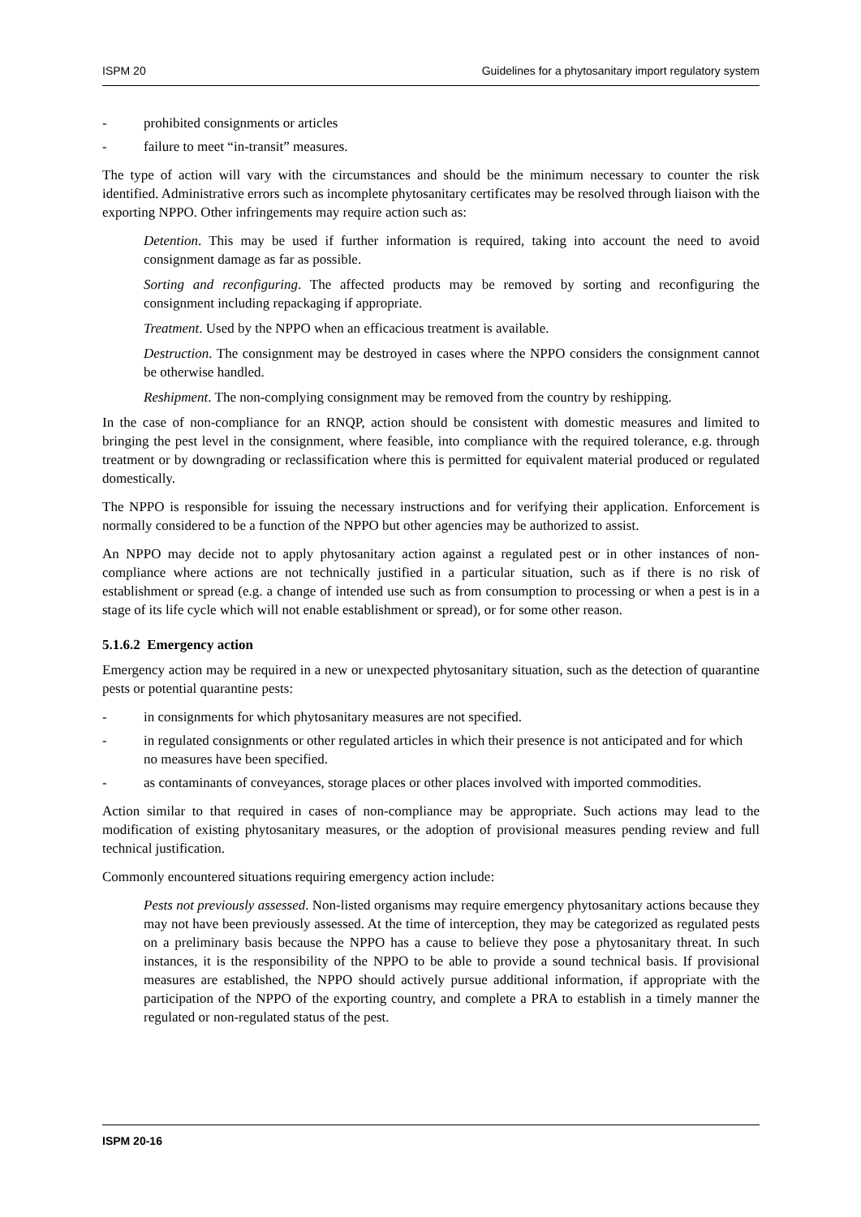ISPM 20 Guidelines for a phytosanitary import regulatory system
- prohibited consignments or articles
- failure to meet “in-transit” measures.
The type of action will vary with the circumstances and should be the minimum necessary to counter the risk identified. Administrative errors such as incomplete phytosanitary certificates may be resolved through liaison with the exporting NPPO. Other infringements may require action such as:
Detention. This may be used if further information is required, taking into account the need to avoid consignment damage as far as possible.
Sorting and reconfiguring. The affected products may be removed by sorting and reconfiguring the consignment including repackaging if appropriate.
Treatment. Used by the NPPO when an efficacious treatment is available.
Destruction. The consignment may be destroyed in cases where the NPPO considers the consignment cannot be otherwise handled.
Reshipment. The non-complying consignment may be removed from the country by reshipping.
In the case of non-compliance for an RNQP, action should be consistent with domestic measures and limited to bringing the pest level in the consignment, where feasible, into compliance with the required tolerance, e.g. through treatment or by downgrading or reclassification where this is permitted for equivalent material produced or regulated domestically.
The NPPO is responsible for issuing the necessary instructions and for verifying their application. Enforcement is normally considered to be a function of the NPPO but other agencies may be authorized to assist.
An NPPO may decide not to apply phytosanitary action against a regulated pest or in other instances of non-compliance where actions are not technically justified in a particular situation, such as if there is no risk of establishment or spread (e.g. a change of intended use such as from consumption to processing or when a pest is in a stage of its life cycle which will not enable establishment or spread), or for some other reason.
5.1.6.2 Emergency action
Emergency action may be required in a new or unexpected phytosanitary situation, such as the detection of quarantine pests or potential quarantine pests:
- in consignments for which phytosanitary measures are not specified.
- in regulated consignments or other regulated articles in which their presence is not anticipated and for which no measures have been specified.
- as contaminants of conveyances, storage places or other places involved with imported commodities.
Action similar to that required in cases of non-compliance may be appropriate. Such actions may lead to the modification of existing phytosanitary measures, or the adoption of provisional measures pending review and full technical justification.
Commonly encountered situations requiring emergency action include:
Pests not previously assessed. Non-listed organisms may require emergency phytosanitary actions because they may not have been previously assessed. At the time of interception, they may be categorized as regulated pests on a preliminary basis because the NPPO has a cause to believe they pose a phytosanitary threat. In such instances, it is the responsibility of the NPPO to be able to provide a sound technical basis. If provisional measures are established, the NPPO should actively pursue additional information, if appropriate with the participation of the NPPO of the exporting country, and complete a PRA to establish in a timely manner the regulated or non-regulated status of the pest.
ISPM 20-16